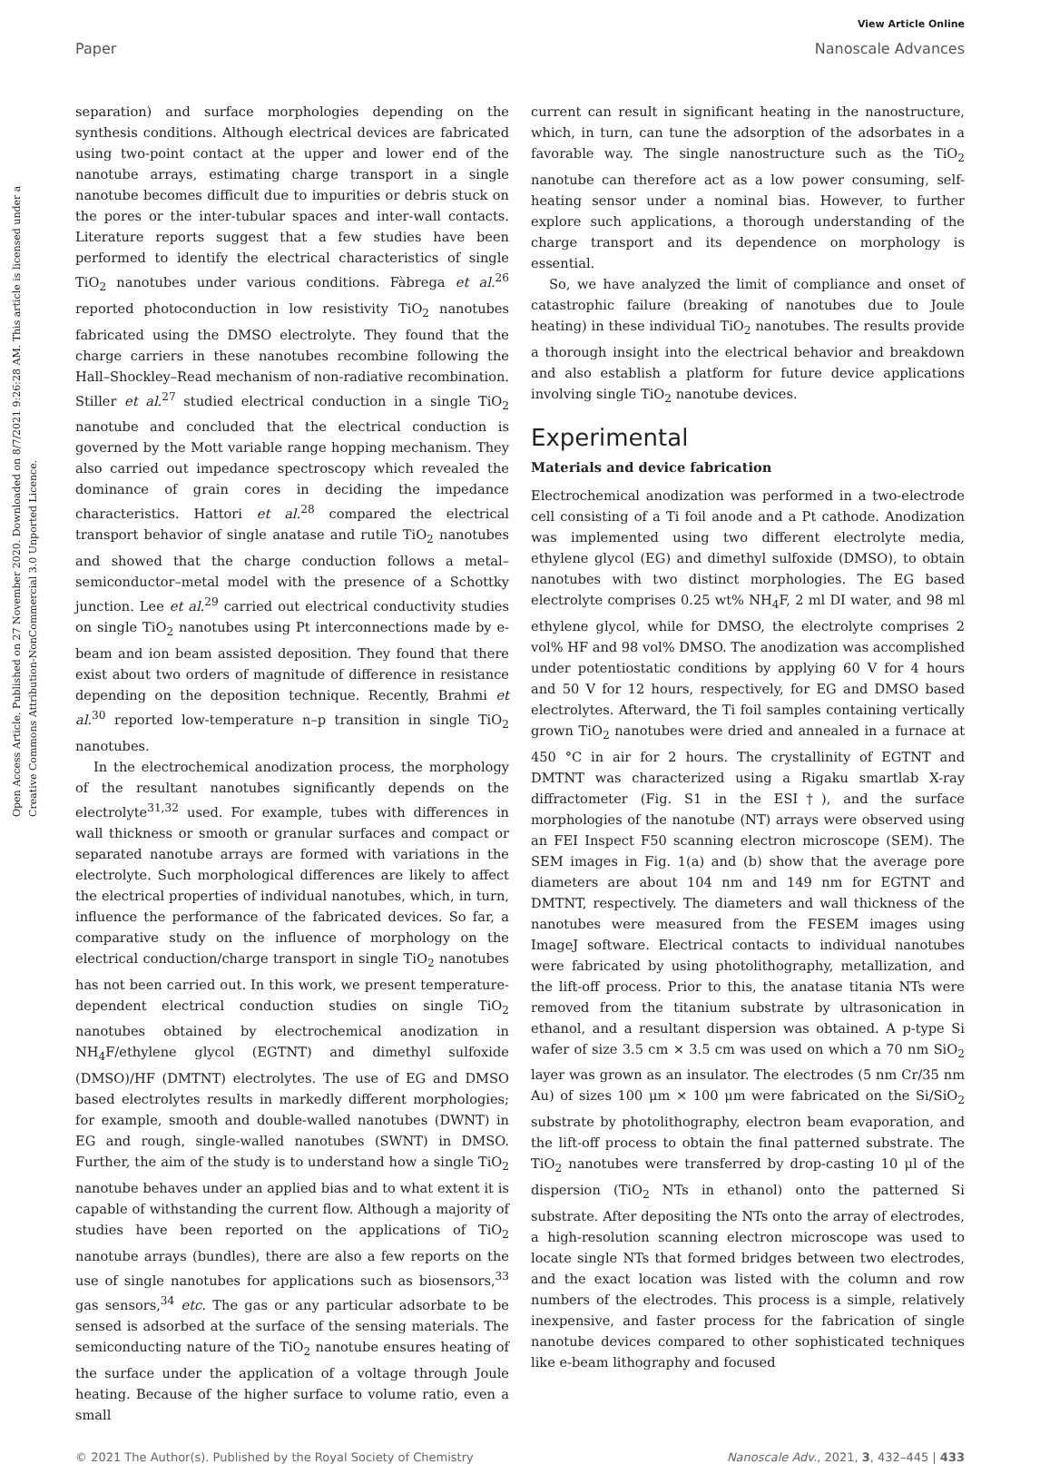View Article Online
Paper Nanoscale Advances
Open Access Article. Published on 27 November 2020. Downloaded on 8/7/2021 9:26:28 AM. This article is licensed under a Creative Commons Attribution-NonCommercial 3.0 Unported Licence.
separation) and surface morphologies depending on the synthesis conditions. Although electrical devices are fabricated using two-point contact at the upper and lower end of the nanotube arrays, estimating charge transport in a single nanotube becomes difficult due to impurities or debris stuck on the pores or the inter-tubular spaces and inter-wall contacts. Literature reports suggest that a few studies have been performed to identify the electrical characteristics of single TiO<sub>2</sub> nanotubes under various conditions. Fàbrega et al.<sup>26</sup> reported photoconduction in low resistivity TiO<sub>2</sub> nanotubes fabricated using the DMSO electrolyte. They found that the charge carriers in these nanotubes recombine following the Hall–Shockley–Read mechanism of non-radiative recombination. Stiller et al.<sup>27</sup> studied electrical conduction in a single TiO<sub>2</sub> nanotube and concluded that the electrical conduction is governed by the Mott variable range hopping mechanism. They also carried out impedance spectroscopy which revealed the dominance of grain cores in deciding the impedance characteristics. Hattori et al.<sup>28</sup> compared the electrical transport behavior of single anatase and rutile TiO<sub>2</sub> nanotubes and showed that the charge conduction follows a metal–semiconductor–metal model with the presence of a Schottky junction. Lee et al.<sup>29</sup> carried out electrical conductivity studies on single TiO<sub>2</sub> nanotubes using Pt interconnections made by e-beam and ion beam assisted deposition. They found that there exist about two orders of magnitude of difference in resistance depending on the deposition technique. Recently, Brahmi et al.<sup>30</sup> reported low-temperature n–p transition in single TiO<sub>2</sub> nanotubes.
In the electrochemical anodization process, the morphology of the resultant nanotubes significantly depends on the electrolyte<sup>31,32</sup> used. For example, tubes with differences in wall thickness or smooth or granular surfaces and compact or separated nanotube arrays are formed with variations in the electrolyte. Such morphological differences are likely to affect the electrical properties of individual nanotubes, which, in turn, influence the performance of the fabricated devices. So far, a comparative study on the influence of morphology on the electrical conduction/charge transport in single TiO<sub>2</sub> nanotubes has not been carried out. In this work, we present temperature-dependent electrical conduction studies on single TiO<sub>2</sub> nanotubes obtained by electrochemical anodization in NH<sub>4</sub>F/ethylene glycol (EGTNT) and dimethyl sulfoxide (DMSO)/HF (DMTNT) electrolytes. The use of EG and DMSO based electrolytes results in markedly different morphologies; for example, smooth and double-walled nanotubes (DWNT) in EG and rough, single-walled nanotubes (SWNT) in DMSO. Further, the aim of the study is to understand how a single TiO<sub>2</sub> nanotube behaves under an applied bias and to what extent it is capable of withstanding the current flow. Although a majority of studies have been reported on the applications of TiO<sub>2</sub> nanotube arrays (bundles), there are also a few reports on the use of single nanotubes for applications such as biosensors,<sup>33</sup> gas sensors,<sup>34</sup> etc. The gas or any particular adsorbate to be sensed is adsorbed at the surface of the sensing materials. The semiconducting nature of the TiO<sub>2</sub> nanotube ensures heating of the surface under the application of a voltage through Joule heating. Because of the higher surface to volume ratio, even a small
current can result in significant heating in the nanostructure, which, in turn, can tune the adsorption of the adsorbates in a favorable way. The single nanostructure such as the TiO<sub>2</sub> nanotube can therefore act as a low power consuming, self-heating sensor under a nominal bias. However, to further explore such applications, a thorough understanding of the charge transport and its dependence on morphology is essential.
So, we have analyzed the limit of compliance and onset of catastrophic failure (breaking of nanotubes due to Joule heating) in these individual TiO<sub>2</sub> nanotubes. The results provide a thorough insight into the electrical behavior and breakdown and also establish a platform for future device applications involving single TiO<sub>2</sub> nanotube devices.
Experimental
Materials and device fabrication
Electrochemical anodization was performed in a two-electrode cell consisting of a Ti foil anode and a Pt cathode. Anodization was implemented using two different electrolyte media, ethylene glycol (EG) and dimethyl sulfoxide (DMSO), to obtain nanotubes with two distinct morphologies. The EG based electrolyte comprises 0.25 wt% NH<sub>4</sub>F, 2 ml DI water, and 98 ml ethylene glycol, while for DMSO, the electrolyte comprises 2 vol% HF and 98 vol% DMSO. The anodization was accomplished under potentiostatic conditions by applying 60 V for 4 hours and 50 V for 12 hours, respectively, for EG and DMSO based electrolytes. Afterward, the Ti foil samples containing vertically grown TiO<sub>2</sub> nanotubes were dried and annealed in a furnace at 450 °C in air for 2 hours. The crystallinity of EGTNT and DMTNT was characterized using a Rigaku smartlab X-ray diffractometer (Fig. S1 in the ESI†), and the surface morphologies of the nanotube (NT) arrays were observed using an FEI Inspect F50 scanning electron microscope (SEM). The SEM images in Fig. 1(a) and (b) show that the average pore diameters are about 104 nm and 149 nm for EGTNT and DMTNT, respectively. The diameters and wall thickness of the nanotubes were measured from the FESEM images using ImageJ software. Electrical contacts to individual nanotubes were fabricated by using photolithography, metallization, and the lift-off process. Prior to this, the anatase titania NTs were removed from the titanium substrate by ultrasonication in ethanol, and a resultant dispersion was obtained. A p-type Si wafer of size 3.5 cm × 3.5 cm was used on which a 70 nm SiO<sub>2</sub> layer was grown as an insulator. The electrodes (5 nm Cr/35 nm Au) of sizes 100 μm × 100 μm were fabricated on the Si/SiO<sub>2</sub> substrate by photolithography, electron beam evaporation, and the lift-off process to obtain the final patterned substrate. The TiO<sub>2</sub> nanotubes were transferred by drop-casting 10 μl of the dispersion (TiO<sub>2</sub> NTs in ethanol) onto the patterned Si substrate. After depositing the NTs onto the array of electrodes, a high-resolution scanning electron microscope was used to locate single NTs that formed bridges between two electrodes, and the exact location was listed with the column and row numbers of the electrodes. This process is a simple, relatively inexpensive, and faster process for the fabrication of single nanotube devices compared to other sophisticated techniques like e-beam lithography and focused
© 2021 The Author(s). Published by the Royal Society of Chemistry Nanoscale Adv., 2021, 3, 432–445 | 433